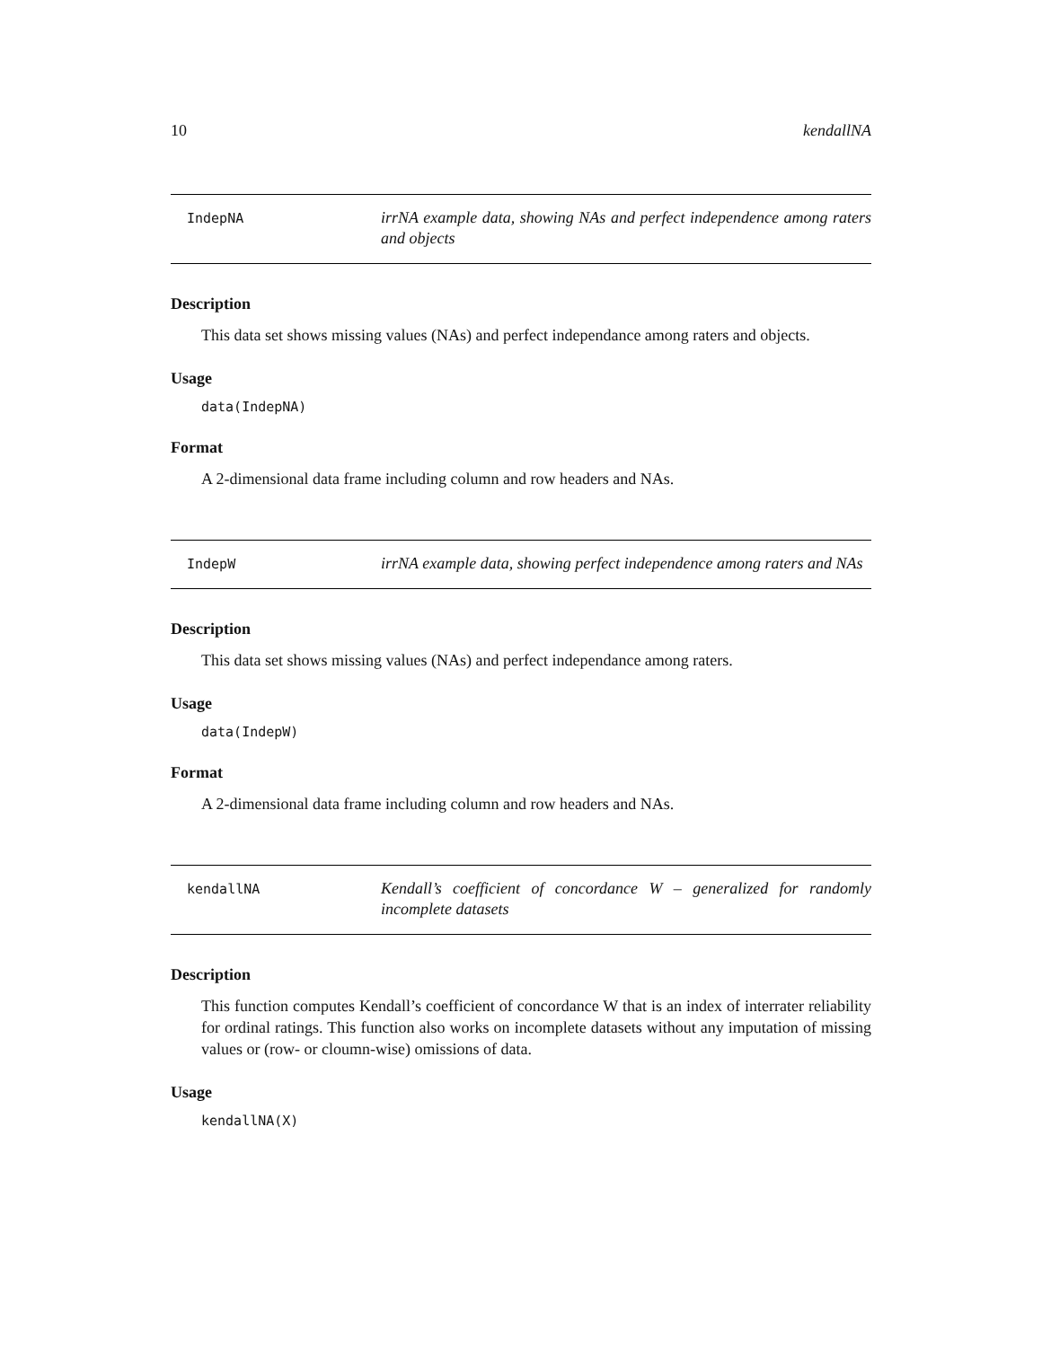10 kendallNA
IndepNA
irrNA example data, showing NAs and perfect independence among raters and objects
Description
This data set shows missing values (NAs) and perfect independance among raters and objects.
Usage
data(IndepNA)
Format
A 2-dimensional data frame including column and row headers and NAs.
IndepW
irrNA example data, showing perfect independence among raters and NAs
Description
This data set shows missing values (NAs) and perfect independance among raters.
Usage
data(IndepW)
Format
A 2-dimensional data frame including column and row headers and NAs.
kendallNA
Kendall’s coefficient of concordance W – generalized for randomly incomplete datasets
Description
This function computes Kendall’s coefficient of concordance W that is an index of interrater reliability for ordinal ratings. This function also works on incomplete datasets without any imputation of missing values or (row- or cloumn-wise) omissions of data.
Usage
kendallNA(X)